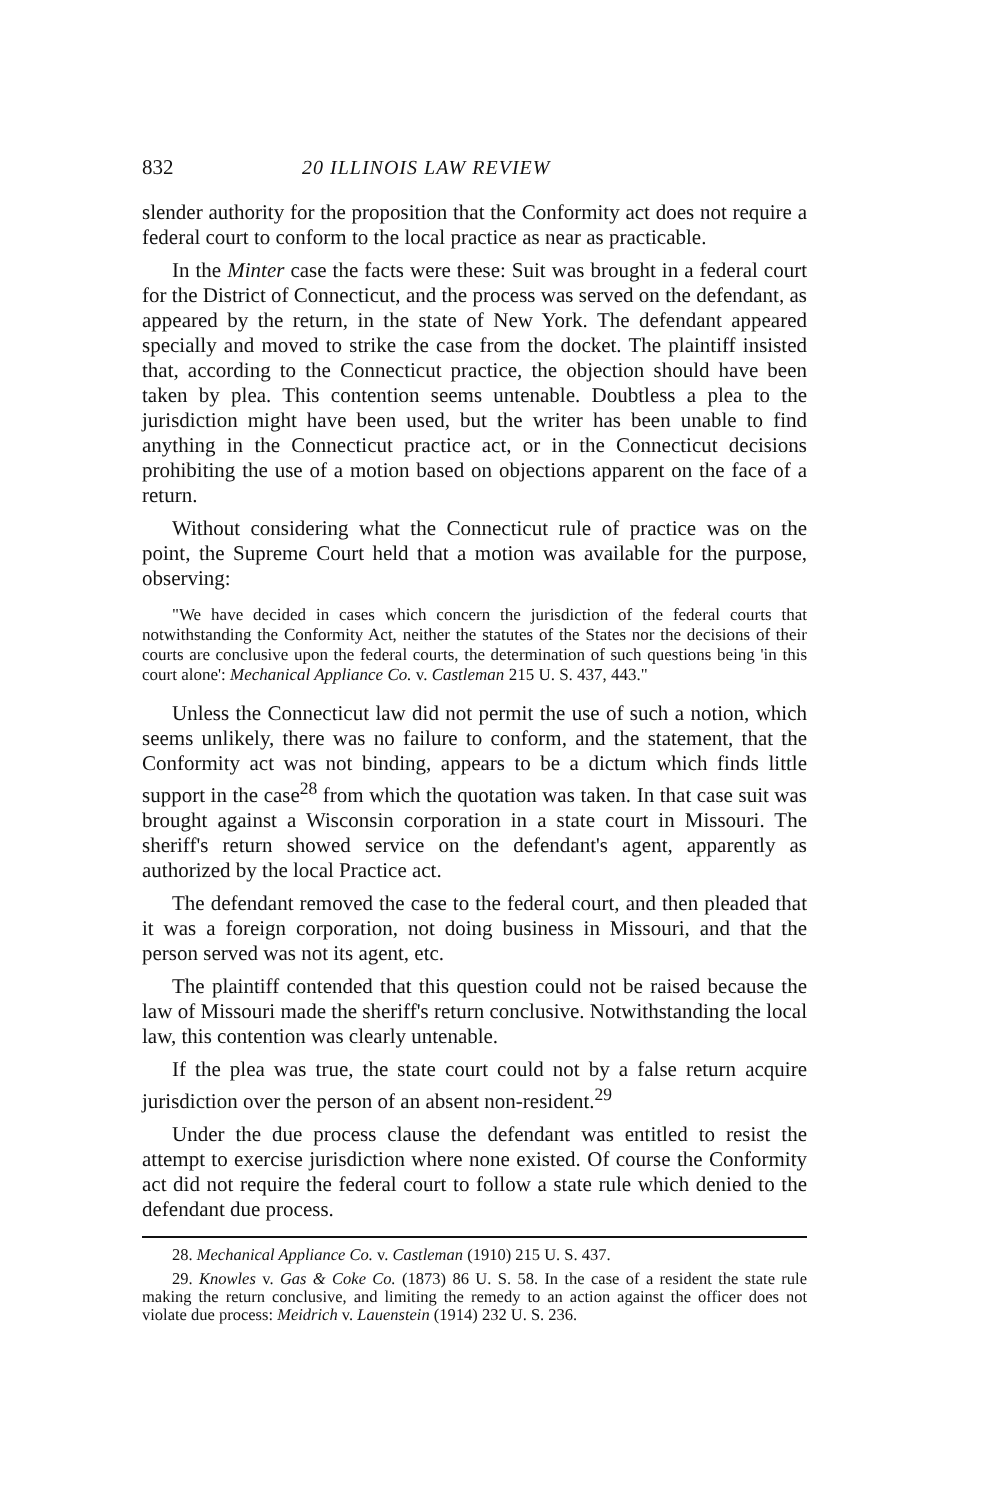832 20 ILLINOIS LAW REVIEW
slender authority for the proposition that the Conformity act does not require a federal court to conform to the local practice as near as practicable.
In the Minter case the facts were these: Suit was brought in a federal court for the District of Connecticut, and the process was served on the defendant, as appeared by the return, in the state of New York. The defendant appeared specially and moved to strike the case from the docket. The plaintiff insisted that, according to the Connecticut practice, the objection should have been taken by plea. This contention seems untenable. Doubtless a plea to the jurisdiction might have been used, but the writer has been unable to find anything in the Connecticut practice act, or in the Connecticut decisions prohibiting the use of a motion based on objections apparent on the face of a return.
Without considering what the Connecticut rule of practice was on the point, the Supreme Court held that a motion was available for the purpose, observing:
"We have decided in cases which concern the jurisdiction of the federal courts that notwithstanding the Conformity Act, neither the statutes of the States nor the decisions of their courts are conclusive upon the federal courts, the determination of such questions being 'in this court alone': Mechanical Appliance Co. v. Castleman 215 U. S. 437, 443."
Unless the Connecticut law did not permit the use of such a notion, which seems unlikely, there was no failure to conform, and the statement, that the Conformity act was not binding, appears to be a dictum which finds little support in the case<sup>28</sup> from which the quotation was taken. In that case suit was brought against a Wisconsin corporation in a state court in Missouri. The sheriff's return showed service on the defendant's agent, apparently as authorized by the local Practice act.
The defendant removed the case to the federal court, and then pleaded that it was a foreign corporation, not doing business in Missouri, and that the person served was not its agent, etc.
The plaintiff contended that this question could not be raised because the law of Missouri made the sheriff's return conclusive. Notwithstanding the local law, this contention was clearly untenable.
If the plea was true, the state court could not by a false return acquire jurisdiction over the person of an absent non-resident.<sup>29</sup>
Under the due process clause the defendant was entitled to resist the attempt to exercise jurisdiction where none existed. Of course the Conformity act did not require the federal court to follow a state rule which denied to the defendant due process.
28. Mechanical Appliance Co. v. Castleman (1910) 215 U. S. 437.
29. Knowles v. Gas & Coke Co. (1873) 86 U. S. 58. In the case of a resident the state rule making the return conclusive, and limiting the remedy to an action against the officer does not violate due process: Meidrich v. Lauenstein (1914) 232 U. S. 236.